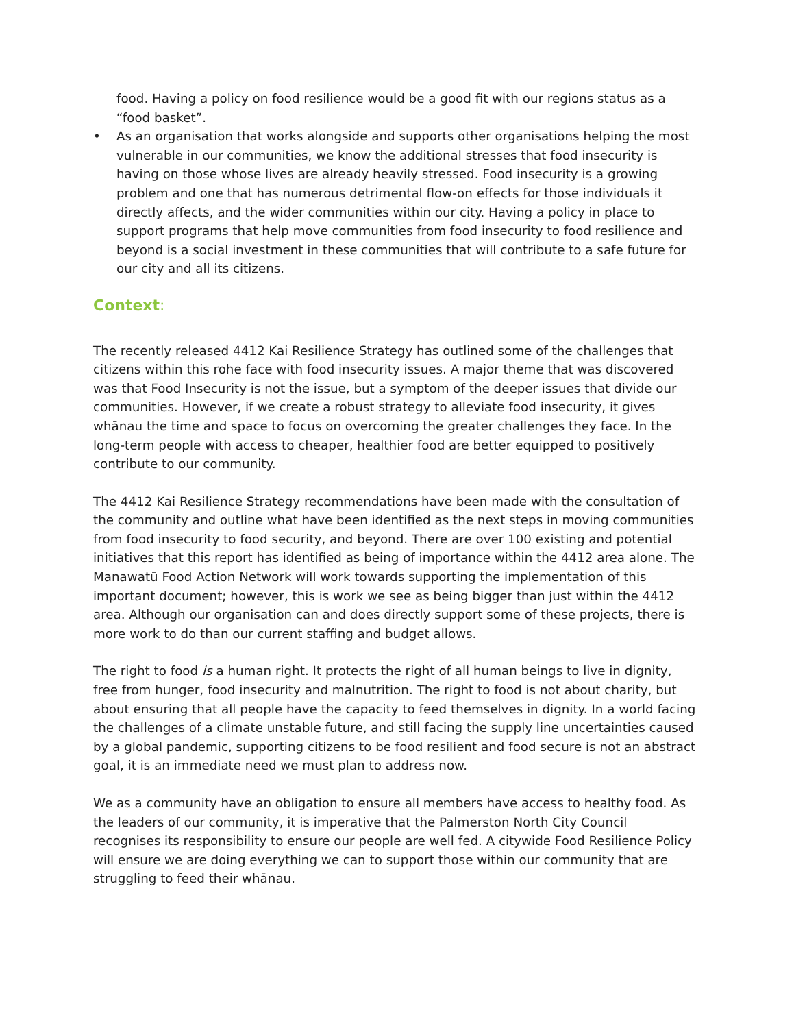food. Having a policy on food resilience would be a good fit with our regions status as a “food basket”.
• As an organisation that works alongside and supports other organisations helping the most vulnerable in our communities, we know the additional stresses that food insecurity is having on those whose lives are already heavily stressed. Food insecurity is a growing problem and one that has numerous detrimental flow-on effects for those individuals it directly affects, and the wider communities within our city. Having a policy in place to support programs that help move communities from food insecurity to food resilience and beyond is a social investment in these communities that will contribute to a safe future for our city and all its citizens.
Context:
The recently released 4412 Kai Resilience Strategy has outlined some of the challenges that citizens within this rohe face with food insecurity issues. A major theme that was discovered was that Food Insecurity is not the issue, but a symptom of the deeper issues that divide our communities. However, if we create a robust strategy to alleviate food insecurity, it gives whānau the time and space to focus on overcoming the greater challenges they face. In the long-term people with access to cheaper, healthier food are better equipped to positively contribute to our community.
The 4412 Kai Resilience Strategy recommendations have been made with the consultation of the community and outline what have been identified as the next steps in moving communities from food insecurity to food security, and beyond. There are over 100 existing and potential initiatives that this report has identified as being of importance within the 4412 area alone. The Manawatū Food Action Network will work towards supporting the implementation of this important document; however, this is work we see as being bigger than just within the 4412 area. Although our organisation can and does directly support some of these projects, there is more work to do than our current staffing and budget allows.
The right to food is a human right. It protects the right of all human beings to live in dignity, free from hunger, food insecurity and malnutrition. The right to food is not about charity, but about ensuring that all people have the capacity to feed themselves in dignity. In a world facing the challenges of a climate unstable future, and still facing the supply line uncertainties caused by a global pandemic, supporting citizens to be food resilient and food secure is not an abstract goal, it is an immediate need we must plan to address now.
We as a community have an obligation to ensure all members have access to healthy food. As the leaders of our community, it is imperative that the Palmerston North City Council recognises its responsibility to ensure our people are well fed. A citywide Food Resilience Policy will ensure we are doing everything we can to support those within our community that are struggling to feed their whānau.